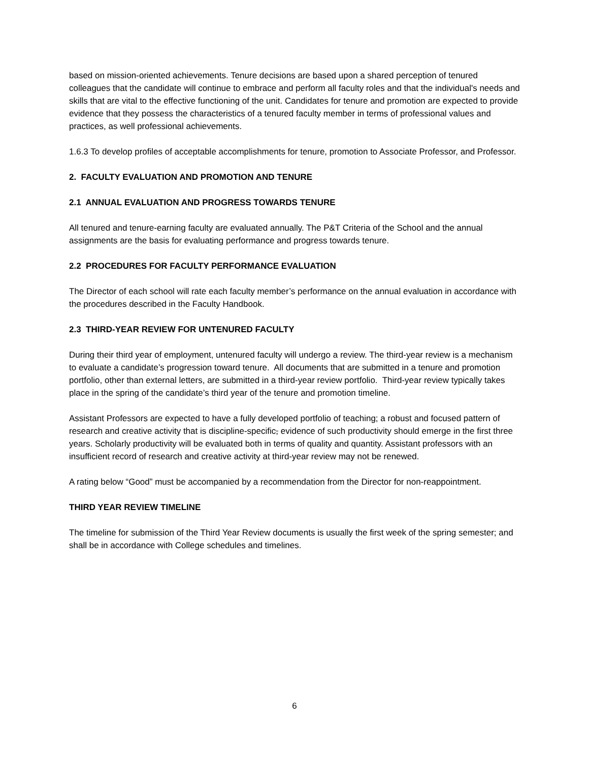based on mission-oriented achievements. Tenure decisions are based upon a shared perception of tenured colleagues that the candidate will continue to embrace and perform all faculty roles and that the individual's needs and skills that are vital to the effective functioning of the unit. Candidates for tenure and promotion are expected to provide evidence that they possess the characteristics of a tenured faculty member in terms of professional values and practices, as well professional achievements.
1.6.3 To develop profiles of acceptable accomplishments for tenure, promotion to Associate Professor, and Professor.
2. FACULTY EVALUATION AND PROMOTION AND TENURE
2.1 ANNUAL EVALUATION AND PROGRESS TOWARDS TENURE
All tenured and tenure-earning faculty are evaluated annually. The P&T Criteria of the School and the annual assignments are the basis for evaluating performance and progress towards tenure.
2.2 PROCEDURES FOR FACULTY PERFORMANCE EVALUATION
The Director of each school will rate each faculty member’s performance on the annual evaluation in accordance with the procedures described in the Faculty Handbook.
2.3 THIRD-YEAR REVIEW FOR UNTENURED FACULTY
During their third year of employment, untenured faculty will undergo a review. The third-year review is a mechanism to evaluate a candidate’s progression toward tenure. All documents that are submitted in a tenure and promotion portfolio, other than external letters, are submitted in a third-year review portfolio. Third-year review typically takes place in the spring of the candidate’s third year of the tenure and promotion timeline.
Assistant Professors are expected to have a fully developed portfolio of teaching; a robust and focused pattern of research and creative activity that is discipline-specific, evidence of such productivity should emerge in the first three years. Scholarly productivity will be evaluated both in terms of quality and quantity. Assistant professors with an insufficient record of research and creative activity at third-year review may not be renewed.
A rating below “Good” must be accompanied by a recommendation from the Director for non-reappointment.
THIRD YEAR REVIEW TIMELINE
The timeline for submission of the Third Year Review documents is usually the first week of the spring semester; and shall be in accordance with College schedules and timelines.
6